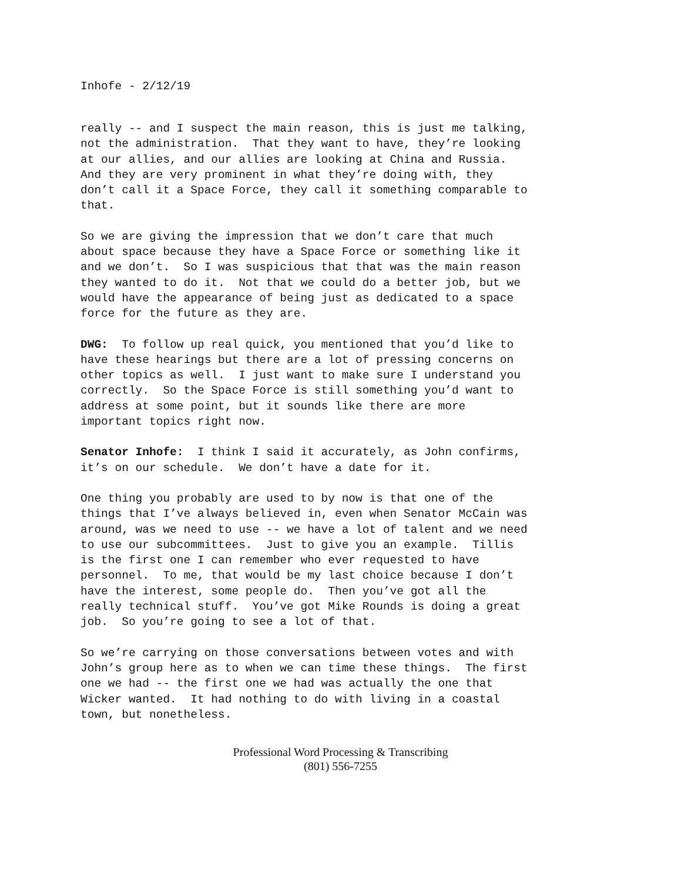Inhofe - 2/12/19
really -- and I suspect the main reason, this is just me talking, not the administration. That they want to have, they’re looking at our allies, and our allies are looking at China and Russia. And they are very prominent in what they’re doing with, they don’t call it a Space Force, they call it something comparable to that.
So we are giving the impression that we don’t care that much about space because they have a Space Force or something like it and we don’t. So I was suspicious that that was the main reason they wanted to do it. Not that we could do a better job, but we would have the appearance of being just as dedicated to a space force for the future as they are.
DWG: To follow up real quick, you mentioned that you’d like to have these hearings but there are a lot of pressing concerns on other topics as well. I just want to make sure I understand you correctly. So the Space Force is still something you’d want to address at some point, but it sounds like there are more important topics right now.
Senator Inhofe: I think I said it accurately, as John confirms, it’s on our schedule. We don’t have a date for it.
One thing you probably are used to by now is that one of the things that I’ve always believed in, even when Senator McCain was around, was we need to use -- we have a lot of talent and we need to use our subcommittees. Just to give you an example. Tillis is the first one I can remember who ever requested to have personnel. To me, that would be my last choice because I don’t have the interest, some people do. Then you’ve got all the really technical stuff. You’ve got Mike Rounds is doing a great job. So you’re going to see a lot of that.
So we’re carrying on those conversations between votes and with John’s group here as to when we can time these things. The first one we had -- the first one we had was actually the one that Wicker wanted. It had nothing to do with living in a coastal town, but nonetheless.
Professional Word Processing & Transcribing
(801) 556-7255